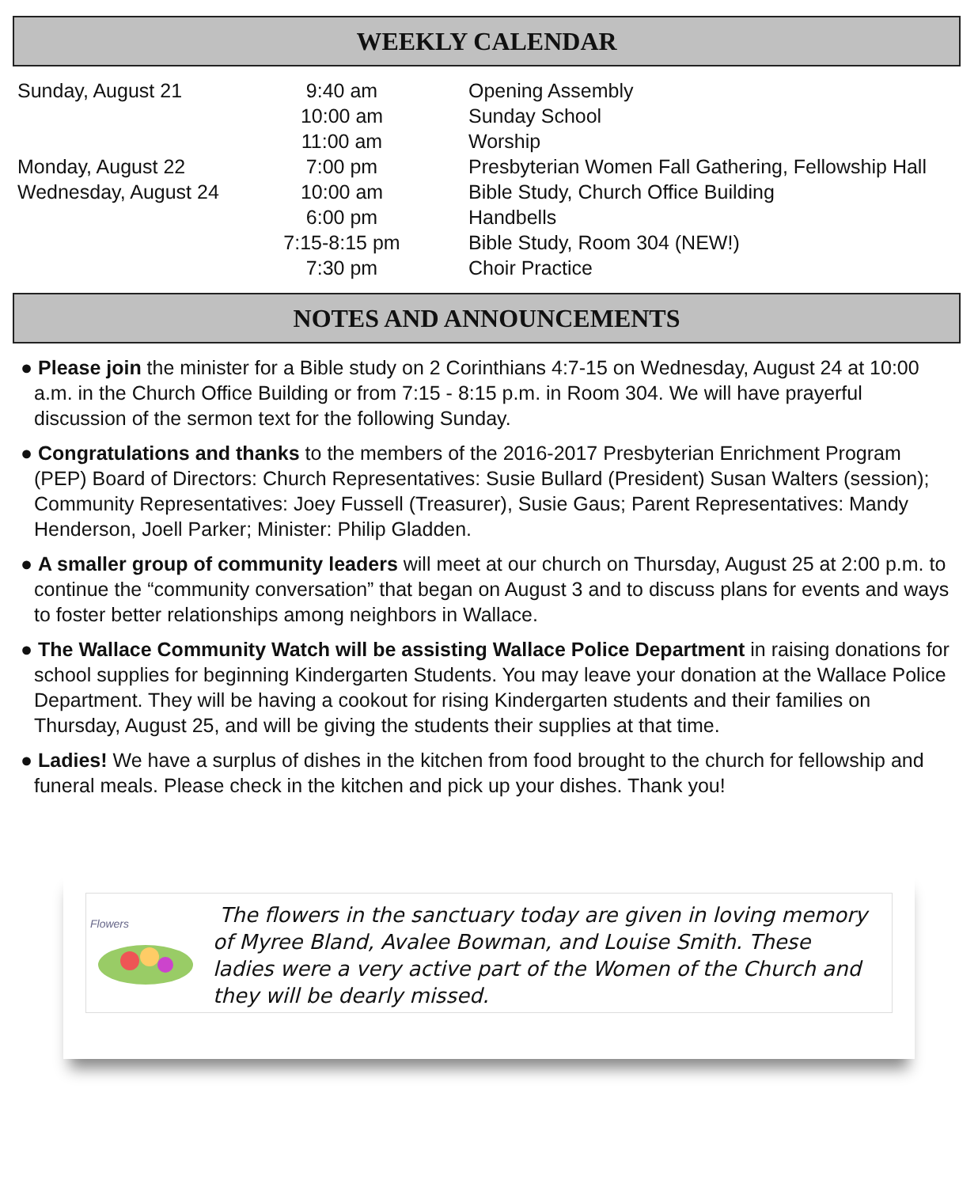WEEKLY CALENDAR
| Sunday, August 21 | 9:40 am | Opening Assembly |
| | 10:00 am | Sunday School |
| | 11:00 am | Worship |
| Monday, August 22 | 7:00 pm | Presbyterian Women Fall Gathering, Fellowship Hall |
| Wednesday, August 24 | 10:00 am | Bible Study, Church Office Building |
| | 6:00 pm | Handbells |
| | 7:15-8:15 pm | Bible Study, Room 304 (NEW!) |
| | 7:30 pm | Choir Practice |
NOTES AND ANNOUNCEMENTS
● Please join the minister for a Bible study on 2 Corinthians 4:7-15 on Wednesday, August 24 at 10:00 a.m. in the Church Office Building or from 7:15 - 8:15 p.m. in Room 304. We will have prayerful discussion of the sermon text for the following Sunday.
● Congratulations and thanks to the members of the 2016-2017 Presbyterian Enrichment Program (PEP) Board of Directors: Church Representatives: Susie Bullard (President) Susan Walters (session); Community Representatives: Joey Fussell (Treasurer), Susie Gaus; Parent Representatives: Mandy Henderson, Joell Parker; Minister: Philip Gladden.
● A smaller group of community leaders will meet at our church on Thursday, August 25 at 2:00 p.m. to continue the “community conversation” that began on August 3 and to discuss plans for events and ways to foster better relationships among neighbors in Wallace.
● The Wallace Community Watch will be assisting Wallace Police Department in raising donations for school supplies for beginning Kindergarten Students. You may leave your donation at the Wallace Police Department. They will be having a cookout for rising Kindergarten students and their families on Thursday, August 25, and will be giving the students their supplies at that time.
● Ladies! We have a surplus of dishes in the kitchen from food brought to the church for fellowship and funeral meals. Please check in the kitchen and pick up your dishes. Thank you!
Flowers
The flowers in the sanctuary today are given in loving memory of Myree Bland, Avalee Bowman, and Louise Smith. These ladies were a very active part of the Women of the Church and they will be dearly missed.